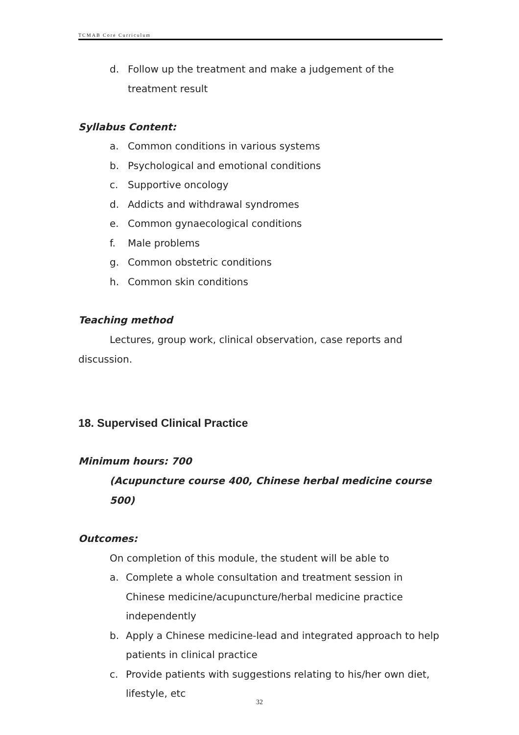TCMAB Core Curriculum
d. Follow up the treatment and make a judgement of the treatment result
Syllabus Content:
a. Common conditions in various systems
b. Psychological and emotional conditions
c. Supportive oncology
d. Addicts and withdrawal syndromes
e. Common gynaecological conditions
f. Male problems
g. Common obstetric conditions
h. Common skin conditions
Teaching method
Lectures, group work, clinical observation, case reports and discussion.
18. Supervised Clinical Practice
Minimum hours: 700
(Acupuncture course 400, Chinese herbal medicine course 500)
Outcomes:
On completion of this module, the student will be able to
a. Complete a whole consultation and treatment session in Chinese medicine/acupuncture/herbal medicine practice independently
b. Apply a Chinese medicine-lead and integrated approach to help patients in clinical practice
c. Provide patients with suggestions relating to his/her own diet, lifestyle, etc
32